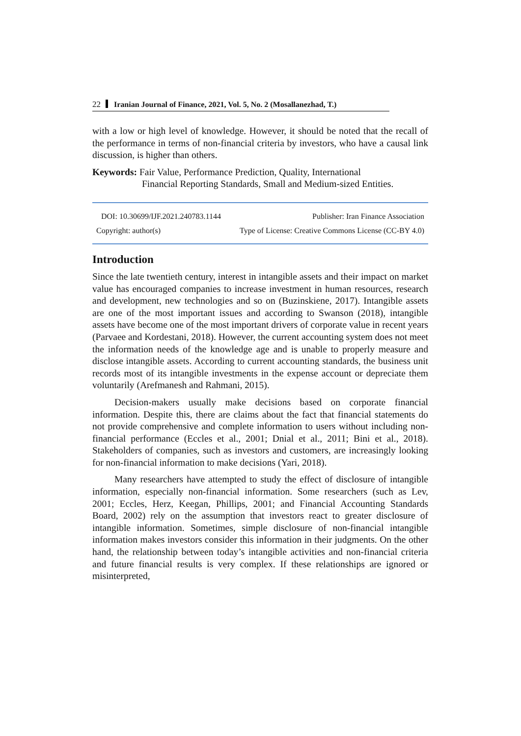22 Iranian Journal of Finance, 2021, Vol. 5, No. 2 (Mosallanezhad, T.)
with a low or high level of knowledge. However, it should be noted that the recall of the performance in terms of non-financial criteria by investors, who have a causal link discussion, is higher than others.
Keywords: Fair Value, Performance Prediction, Quality, International
Financial Reporting Standards, Small and Medium-sized Entities.
DOI: 10.30699/IJF.2021.240783.1144 Publisher: Iran Finance Association
Copyright: author(s) Type of License: Creative Commons License (CC-BY 4.0)
Introduction
Since the late twentieth century, interest in intangible assets and their impact on market value has encouraged companies to increase investment in human resources, research and development, new technologies and so on (Buzinskiene, 2017). Intangible assets are one of the most important issues and according to Swanson (2018), intangible assets have become one of the most important drivers of corporate value in recent years (Parvaee and Kordestani, 2018). However, the current accounting system does not meet the information needs of the knowledge age and is unable to properly measure and disclose intangible assets. According to current accounting standards, the business unit records most of its intangible investments in the expense account or depreciate them voluntarily (Arefmanesh and Rahmani, 2015).
Decision-makers usually make decisions based on corporate financial information. Despite this, there are claims about the fact that financial statements do not provide comprehensive and complete information to users without including non-financial performance (Eccles et al., 2001; Dnial et al., 2011; Bini et al., 2018). Stakeholders of companies, such as investors and customers, are increasingly looking for non-financial information to make decisions (Yari, 2018).
Many researchers have attempted to study the effect of disclosure of intangible information, especially non-financial information. Some researchers (such as Lev, 2001; Eccles, Herz, Keegan, Phillips, 2001; and Financial Accounting Standards Board, 2002) rely on the assumption that investors react to greater disclosure of intangible information. Sometimes, simple disclosure of non-financial intangible information makes investors consider this information in their judgments. On the other hand, the relationship between today’s intangible activities and non-financial criteria and future financial results is very complex. If these relationships are ignored or misinterpreted,